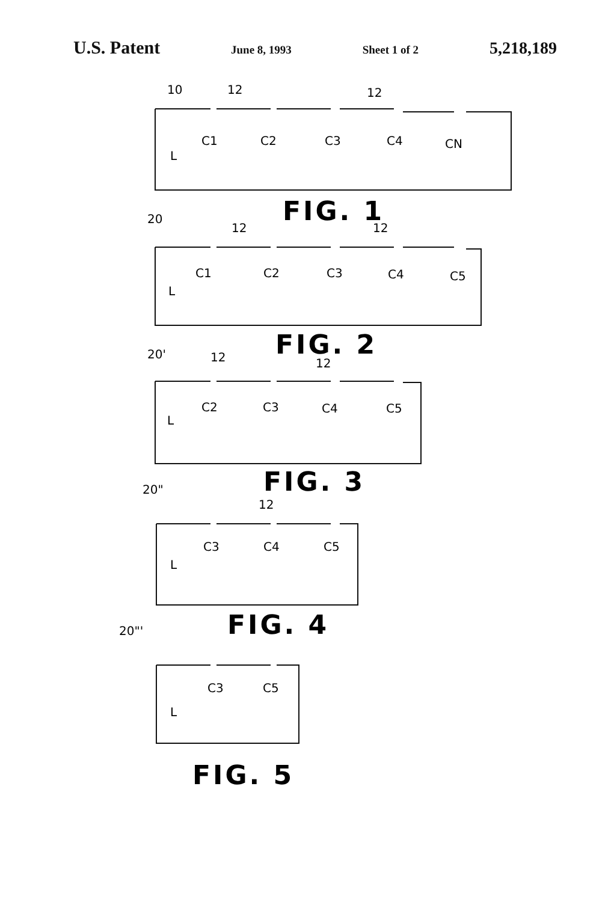U.S. Patent June 8, 1993 Sheet 1 of 2 5,218,189
10
12
12
C1
C2
C3
C4
CN
L
20
12
12
C1
C2
C3
C4
C5
L
20'
12
12
C2
C3
C4
C5
L
20"
12
C3
C4
C5
L
20"'
C3
C5
L
FIG. 1
FIG. 2
FIG. 3
FIG. 4
FIG. 5